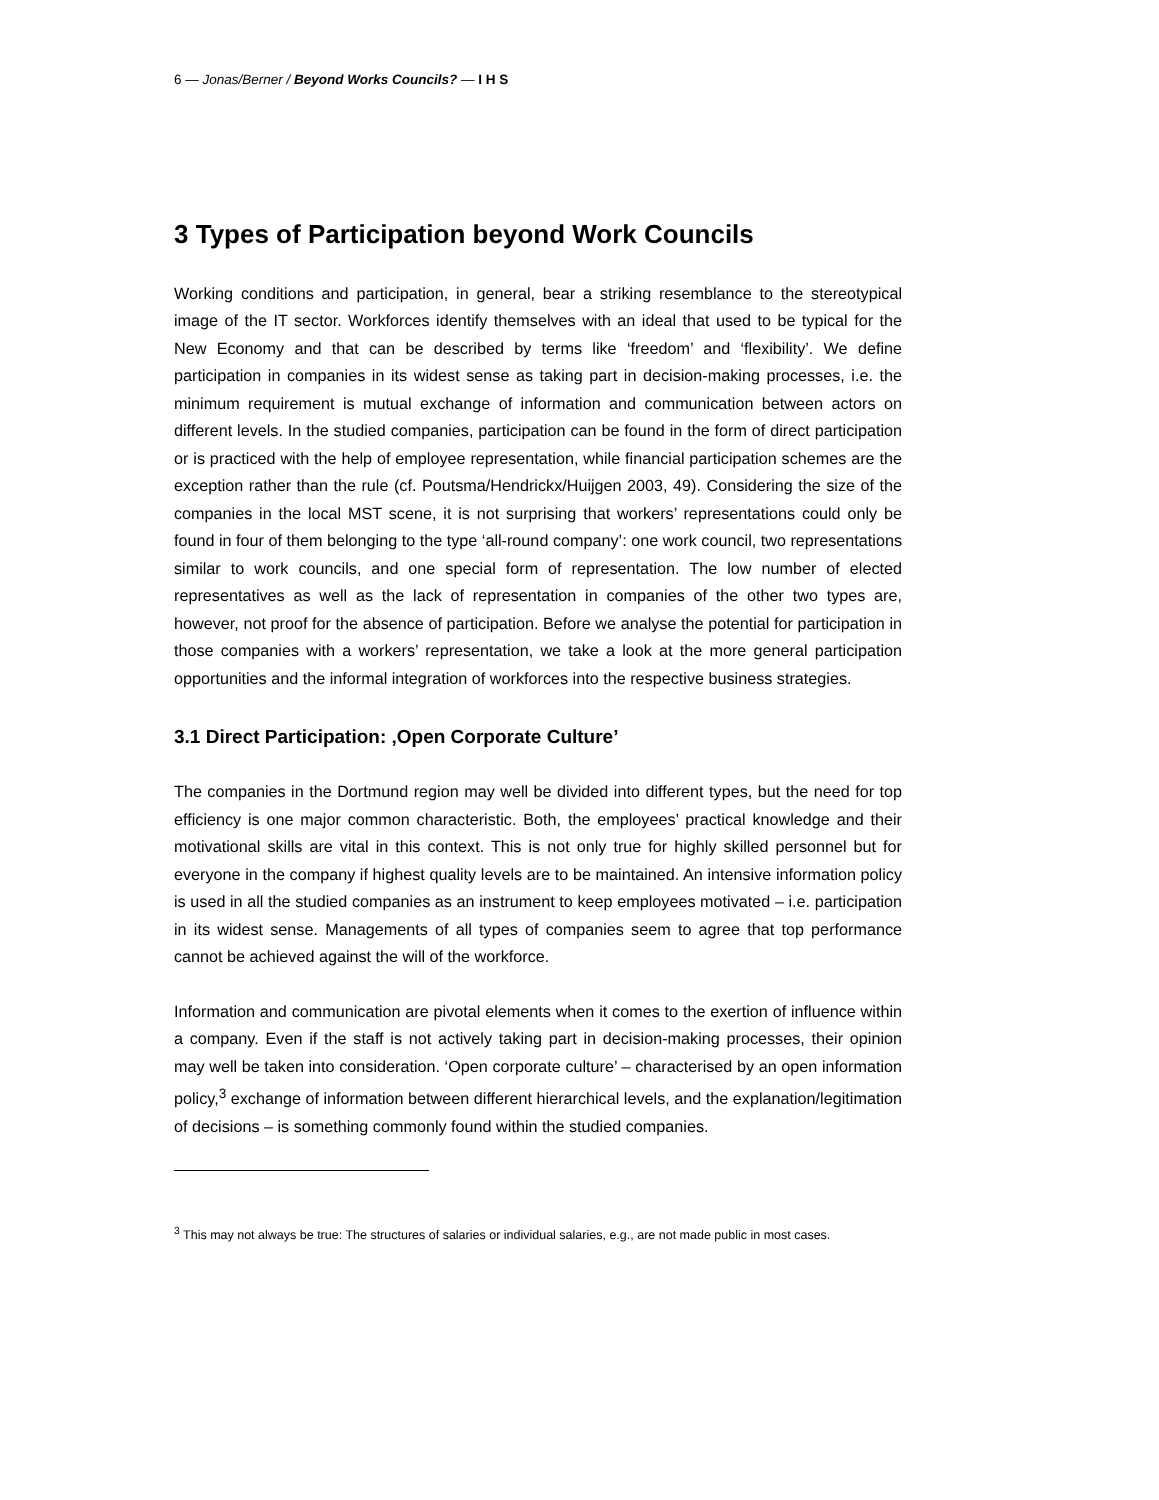6 — Jonas/Berner / Beyond Works Councils? — I H S
3 Types of Participation beyond Work Councils
Working conditions and participation, in general, bear a striking resemblance to the stereotypical image of the IT sector. Workforces identify themselves with an ideal that used to be typical for the New Economy and that can be described by terms like ‘freedom’ and ‘flexibility’. We define participation in companies in its widest sense as taking part in decision-making processes, i.e. the minimum requirement is mutual exchange of information and communication between actors on different levels. In the studied companies, participation can be found in the form of direct participation or is practiced with the help of employee representation, while financial participation schemes are the exception rather than the rule (cf. Poutsma/Hendrickx/Huijgen 2003, 49). Considering the size of the companies in the local MST scene, it is not surprising that workers’ representations could only be found in four of them belonging to the type ‘all-round company’: one work council, two representations similar to work councils, and one special form of representation. The low number of elected representatives as well as the lack of representation in companies of the other two types are, however, not proof for the absence of participation. Before we analyse the potential for participation in those companies with a workers’ representation, we take a look at the more general participation opportunities and the informal integration of workforces into the respective business strategies.
3.1 Direct Participation: ‚Open Corporate Culture’
The companies in the Dortmund region may well be divided into different types, but the need for top efficiency is one major common characteristic. Both, the employees’ practical knowledge and their motivational skills are vital in this context. This is not only true for highly skilled personnel but for everyone in the company if highest quality levels are to be maintained. An intensive information policy is used in all the studied companies as an instrument to keep employees motivated – i.e. participation in its widest sense. Managements of all types of companies seem to agree that top performance cannot be achieved against the will of the workforce.
Information and communication are pivotal elements when it comes to the exertion of influence within a company. Even if the staff is not actively taking part in decision-making processes, their opinion may well be taken into consideration. ‘Open corporate culture’ – characterised by an open information policy,<sup>3</sup> exchange of information between different hierarchical levels, and the explanation/legitimation of decisions – is something commonly found within the studied companies.
<sup>3</sup> This may not always be true: The structures of salaries or individual salaries, e.g., are not made public in most cases.